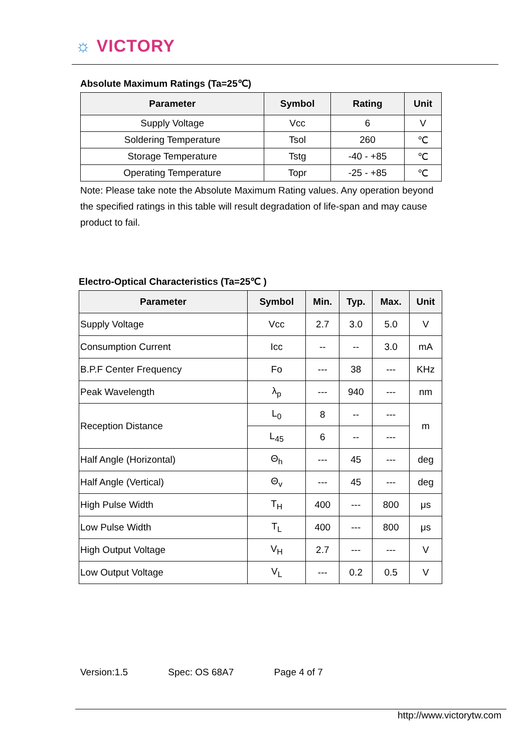☼ VICTORY
Absolute Maximum Ratings (Ta=25℃)
| Parameter | Symbol | Rating | Unit |
| --- | --- | --- | --- |
| Supply Voltage | Vcc | 6 | V |
| Soldering Temperature | Tsol | 260 | ℃ |
| Storage Temperature | Tstg | -40 - +85 | ℃ |
| Operating Temperature | Topr | -25 - +85 | ℃ |
Note: Please take note the Absolute Maximum Rating values. Any operation beyond the specified ratings in this table will result degradation of life-span and may cause product to fail.
Electro-Optical Characteristics (Ta=25℃ )
| Parameter | Symbol | Min. | Typ. | Max. | Unit |
| --- | --- | --- | --- | --- | --- |
| Supply Voltage | Vcc | 2.7 | 3.0 | 5.0 | V |
| Consumption Current | Icc | -- | -- | 3.0 | mA |
| B.P.F Center Frequency | Fo | --- | 38 | --- | KHz |
| Peak Wavelength | λ<sub>p</sub> | --- | 940 | --- | nm |
| Reception Distance | L<sub>0</sub> | 8 | -- | --- | m |
| | L<sub>45</sub> | 6 | -- | --- | |
| Half Angle (Horizontal) | Θ<sub>h</sub> | --- | 45 | --- | deg |
| Half Angle (Vertical) | Θ<sub>v</sub> | --- | 45 | --- | deg |
| High Pulse Width | T<sub>H</sub> | 400 | --- | 800 | μs |
| Low Pulse Width | T<sub>L</sub> | 400 | --- | 800 | μs |
| High Output Voltage | V<sub>H</sub> | 2.7 | --- | --- | V |
| Low Output Voltage | V<sub>L</sub> | --- | 0.2 | 0.5 | V |
Version:1.5 Spec: OS 68A7 Page 4 of 7
http://www.victorytw.com